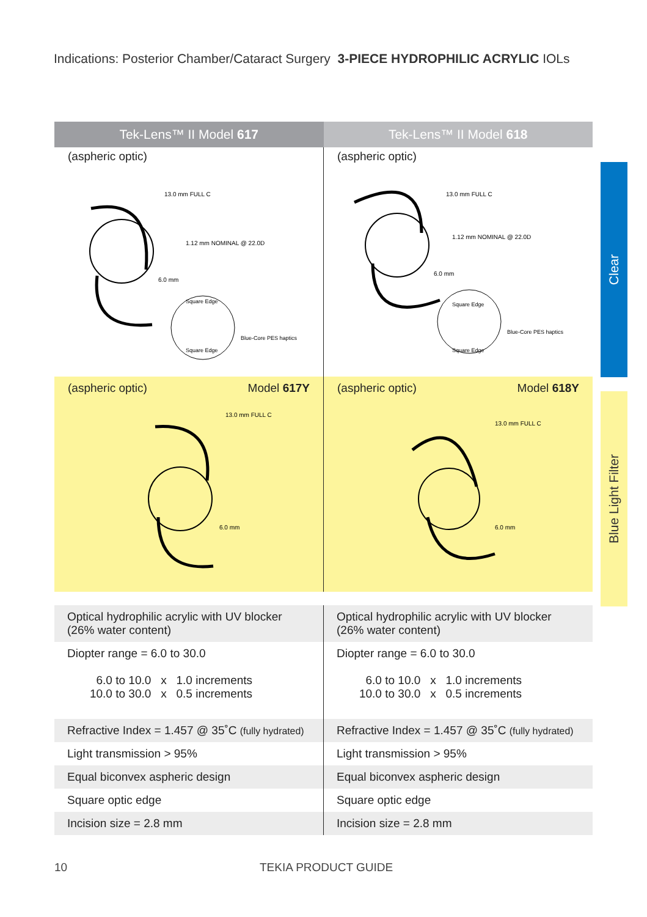Indications: Posterior Chamber/Cataract Surgery 3-PIECE HYDROPHILIC ACRYLIC IOLs
Tek-Lens™ II Model 617 Tek-Lens™ II Model 618
(aspheric optic)
13.0 mm FULL C
1.12 mm NOMINAL @ 22.0D
6.0 mm
Square Edge
Square Edge
Blue-Core PES haptics
(aspheric optic)
13.0 mm FULL C
1.12 mm NOMINAL @ 22.0D
6.0 mm
Square Edge
Square Edge
Blue-Core PES haptics
(aspheric optic) Model 617Y
13.0 mm FULL C
6.0 mm
(aspheric optic) Model 618Y
13.0 mm FULL C
6.0 mm
| Optical hydrophilic acrylic with UV blocker (26% water content) | Optical hydrophilic acrylic with UV blocker (26% water content) |
| Diopter range = 6.0 to 30.0 6.0 to 10.0 x 1.0 increments 10.0 to 30.0 x 0.5 increments | Diopter range = 6.0 to 30.0 6.0 to 10.0 x 1.0 increments 10.0 to 30.0 x 0.5 increments |
| Refractive Index = 1.457 @ 35˚C (fully hydrated) | Refractive Index = 1.457 @ 35˚C (fully hydrated) |
| Light transmission > 95% | Light transmission > 95% |
| Equal biconvex aspheric design | Equal biconvex aspheric design |
| Square optic edge | Square optic edge |
| Incision size = 2.8 mm | Incision size = 2.8 mm |
Clear
Blue Light Filter
10 TEKIA PRODUCT GUIDE